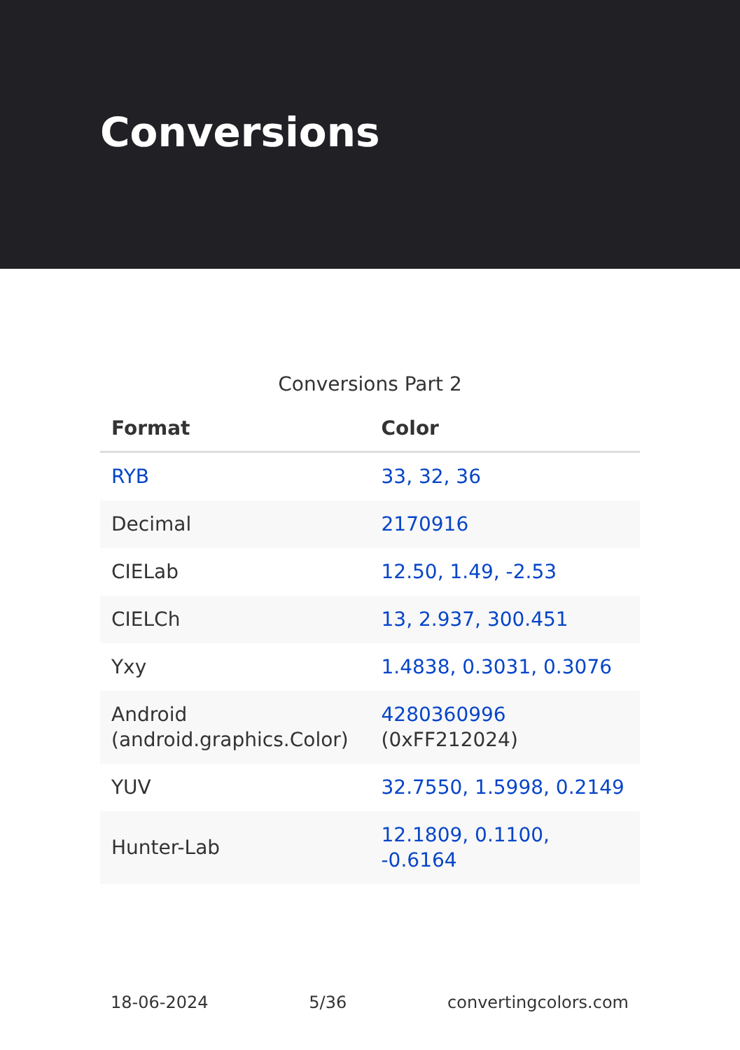Conversions
Conversions Part 2
| Format | Color |
| --- | --- |
| RYB | 33, 32, 36 |
| Decimal | 2170916 |
| CIELab | 12.50, 1.49, -2.53 |
| CIELCh | 13, 2.937, 300.451 |
| Yxy | 1.4838, 0.3031, 0.3076 |
| Android (android.graphics.Color) | 4280360996 (0xFF212024) |
| YUV | 32.7550, 1.5998, 0.2149 |
| Hunter-Lab | 12.1809, 0.1100, -0.6164 |
18-06-2024 5/36 convertingcolors.com